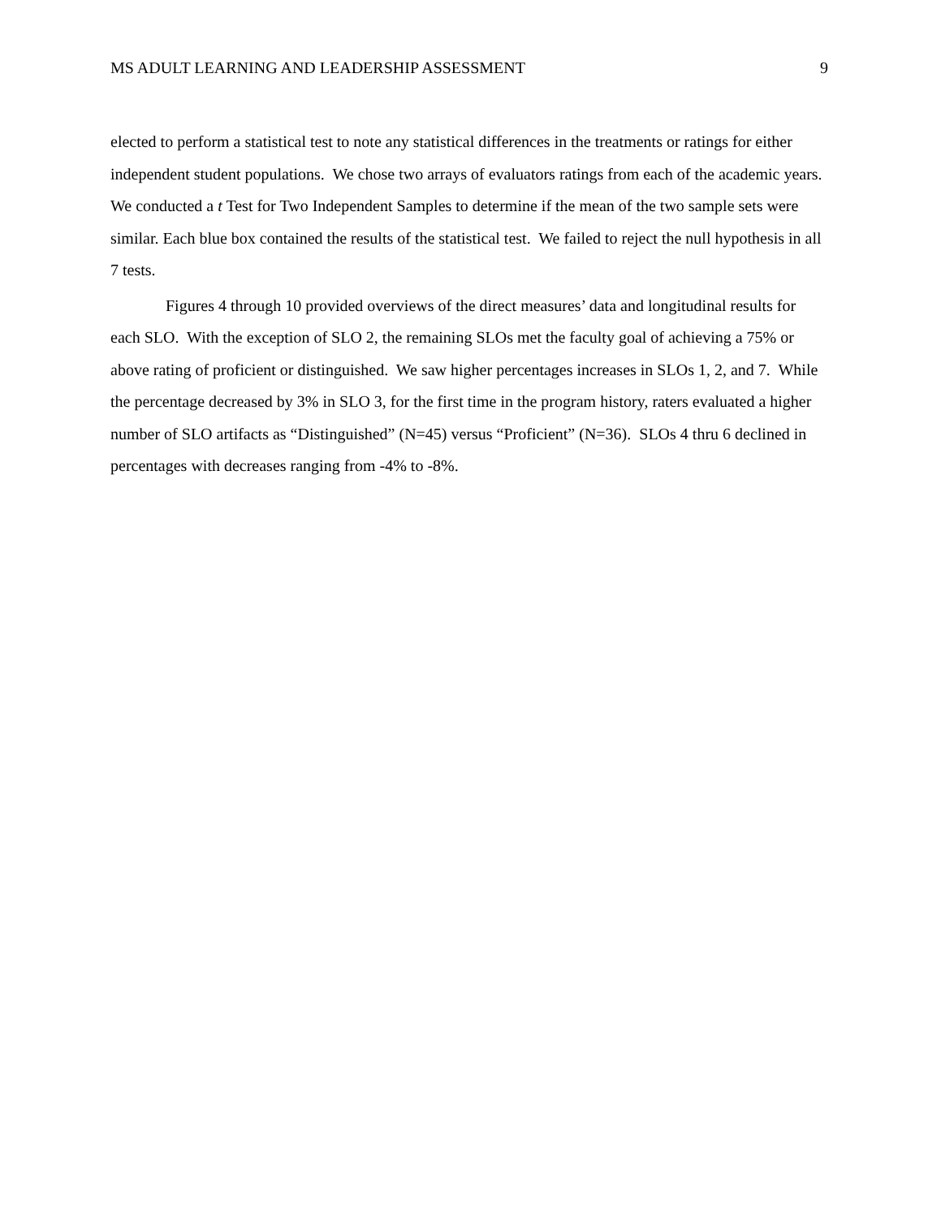MS ADULT LEARNING AND LEADERSHIP ASSESSMENT 9
elected to perform a statistical test to note any statistical differences in the treatments or ratings for either independent student populations. We chose two arrays of evaluators ratings from each of the academic years. We conducted a t Test for Two Independent Samples to determine if the mean of the two sample sets were similar. Each blue box contained the results of the statistical test. We failed to reject the null hypothesis in all 7 tests.
Figures 4 through 10 provided overviews of the direct measures’ data and longitudinal results for each SLO. With the exception of SLO 2, the remaining SLOs met the faculty goal of achieving a 75% or above rating of proficient or distinguished. We saw higher percentages increases in SLOs 1, 2, and 7. While the percentage decreased by 3% in SLO 3, for the first time in the program history, raters evaluated a higher number of SLO artifacts as “Distinguished” (N=45) versus “Proficient” (N=36). SLOs 4 thru 6 declined in percentages with decreases ranging from -4% to -8%.